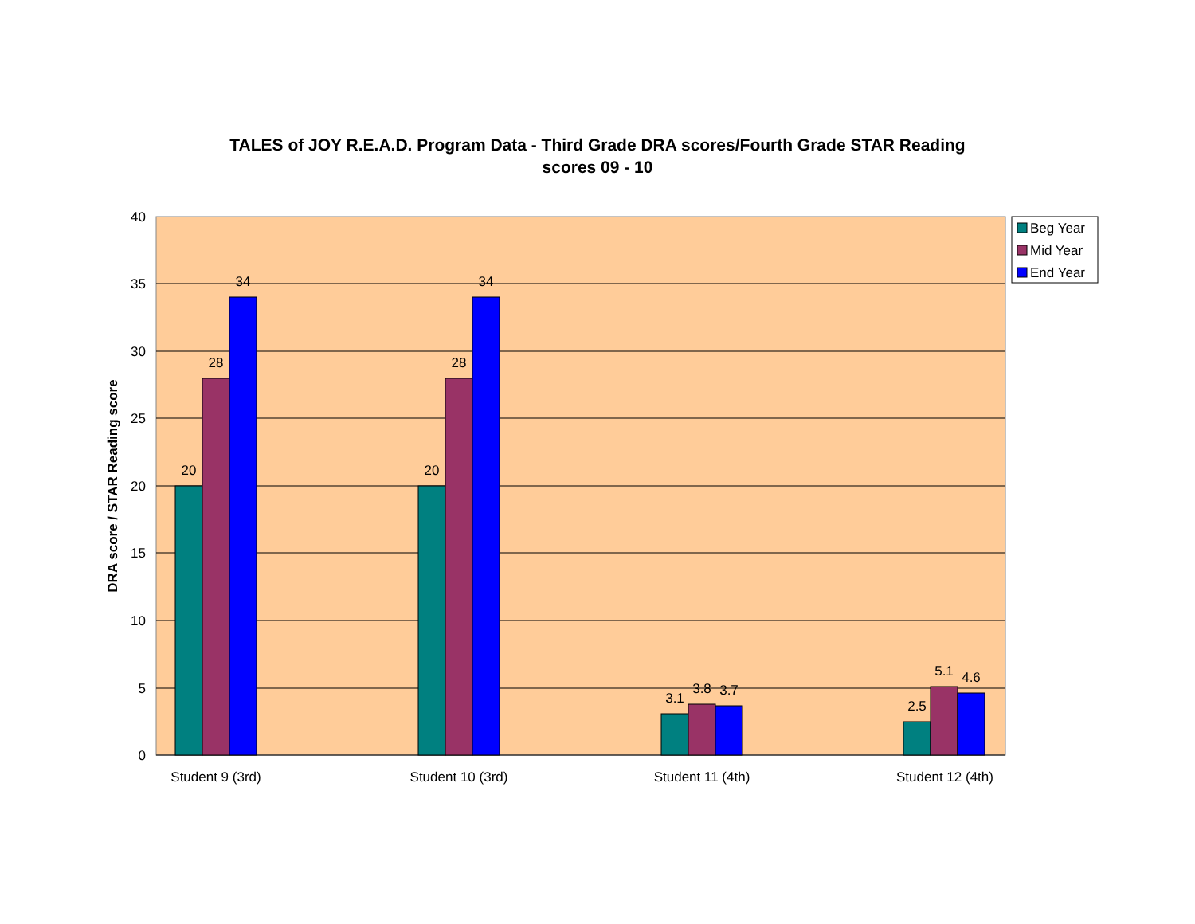TALES of JOY R.E.A.D. Program Data - Third Grade DRA scores/Fourth Grade STAR Reading
scores 09 - 10
40
35
30
25
20
15
10
5
0
DRA score / STAR Reading score
20
28
34
20
28
34
3.1
3.8
3.7
2.5
5.1
4.6
Student 9 (3rd)
Student 10 (3rd)
Student 11 (4th)
Student 12 (4th)
Beg Year
Mid Year
End Year